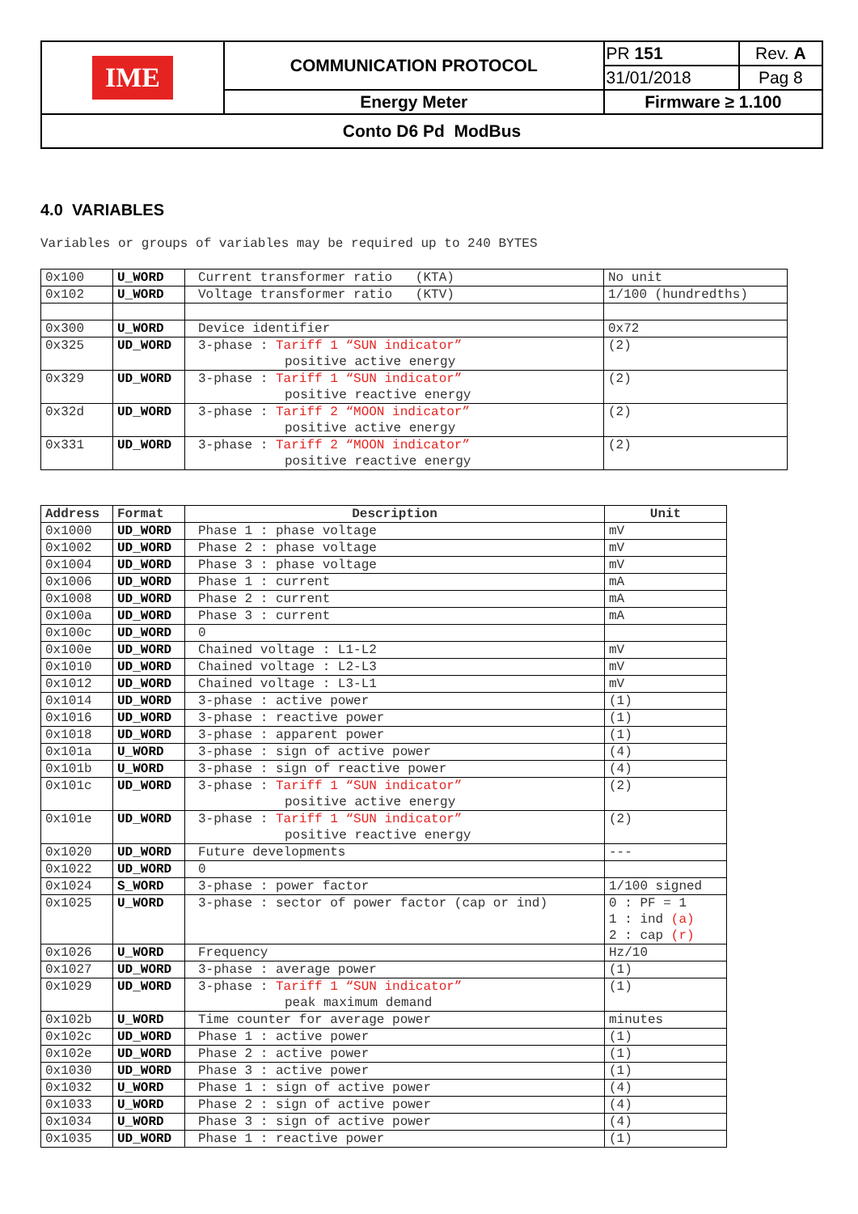| IME | COMMUNICATION PROTOCOL | PR 151 | Rev. A |
| | | 31/01/2018 | Pag 8 |
| | Energy Meter | Firmware ≥ 1.100 | |
| Conto D6 Pd ModBus | | | |
4.0 VARIABLES
Variables or groups of variables may be required up to 240 BYTES
| 0x100 | U_WORD | Current transformer ratio (KTA) | No unit |
| 0x102 | U_WORD | Voltage transformer ratio (KTV) | 1/100 (hundredths) |
| 0x300 | U_WORD | Device identifier | 0x72 |
| 0x325 | UD_WORD | 3-phase : Tariff 1 “SUN indicator” positive active energy | (2) |
| 0x329 | UD_WORD | 3-phase : Tariff 1 “SUN indicator” positive reactive energy | (2) |
| 0x32d | UD_WORD | 3-phase : Tariff 2 “MOON indicator” positive active energy | (2) |
| 0x331 | UD_WORD | 3-phase : Tariff 2 “MOON indicator” positive reactive energy | (2) |
| Address | Format | Description | Unit |
| --- | --- | --- | --- |
| 0x1000 | UD_WORD | Phase 1 : phase voltage | mV |
| 0x1002 | UD_WORD | Phase 2 : phase voltage | mV |
| 0x1004 | UD_WORD | Phase 3 : phase voltage | mV |
| 0x1006 | UD_WORD | Phase 1 : current | mA |
| 0x1008 | UD_WORD | Phase 2 : current | mA |
| 0x100a | UD_WORD | Phase 3 : current | mA |
| 0x100c | UD_WORD | 0 | |
| 0x100e | UD_WORD | Chained voltage : L1-L2 | mV |
| 0x1010 | UD_WORD | Chained voltage : L2-L3 | mV |
| 0x1012 | UD_WORD | Chained voltage : L3-L1 | mV |
| 0x1014 | UD_WORD | 3-phase : active power | (1) |
| 0x1016 | UD_WORD | 3-phase : reactive power | (1) |
| 0x1018 | UD_WORD | 3-phase : apparent power | (1) |
| 0x101a | U_WORD | 3-phase : sign of active power | (4) |
| 0x101b | U_WORD | 3-phase : sign of reactive power | (4) |
| 0x101c | UD_WORD | 3-phase : Tariff 1 “SUN indicator” positive active energy | (2) |
| 0x101e | UD_WORD | 3-phase : Tariff 1 “SUN indicator” positive reactive energy | (2) |
| 0x1020 | UD_WORD | Future developments | --- |
| 0x1022 | UD_WORD | 0 | |
| 0x1024 | S_WORD | 3-phase : power factor | 1/100 signed |
| 0x1025 | U_WORD | 3-phase : sector of power factor (cap or ind) | 0 : PF = 1 1 : ind (a) 2 : cap (r) |
| 0x1026 | U_WORD | Frequency | Hz/10 |
| 0x1027 | UD_WORD | 3-phase : average power | (1) |
| 0x1029 | UD_WORD | 3-phase : Tariff 1 “SUN indicator” peak maximum demand | (1) |
| 0x102b | U_WORD | Time counter for average power | minutes |
| 0x102c | UD_WORD | Phase 1 : active power | (1) |
| 0x102e | UD_WORD | Phase 2 : active power | (1) |
| 0x1030 | UD_WORD | Phase 3 : active power | (1) |
| 0x1032 | U_WORD | Phase 1 : sign of active power | (4) |
| 0x1033 | U_WORD | Phase 2 : sign of active power | (4) |
| 0x1034 | U_WORD | Phase 3 : sign of active power | (4) |
| 0x1035 | UD_WORD | Phase 1 : reactive power | (1) |